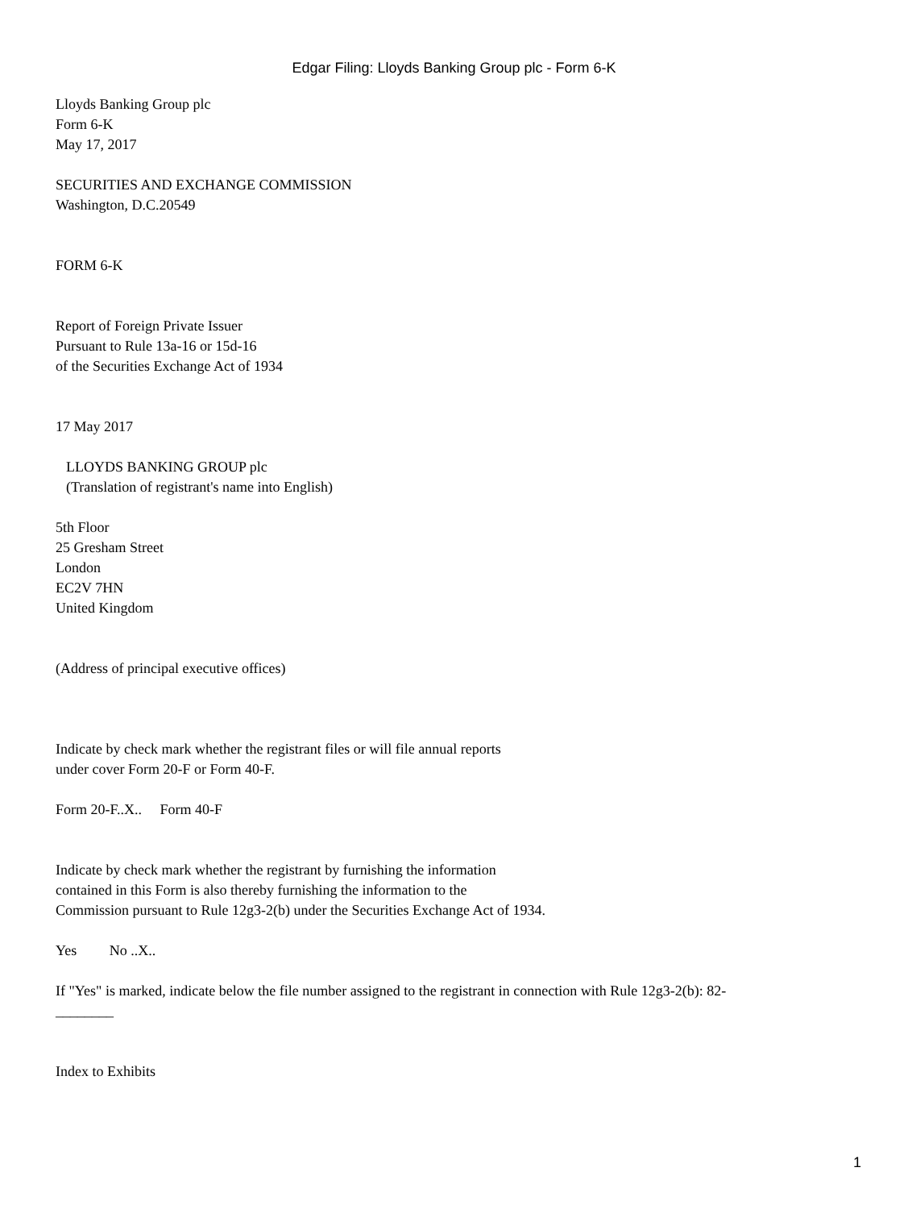Edgar Filing: Lloyds Banking Group plc - Form 6-K
Lloyds Banking Group plc
Form 6-K
May 17, 2017
SECURITIES AND EXCHANGE COMMISSION
Washington, D.C.20549
FORM 6-K
Report of Foreign Private Issuer
Pursuant to Rule 13a-16 or 15d-16
of the Securities Exchange Act of 1934
17 May 2017
LLOYDS BANKING GROUP plc
(Translation of registrant's name into English)
5th Floor
25 Gresham Street
London
EC2V 7HN
United Kingdom
(Address of principal executive offices)
Indicate by check mark whether the registrant files or will file annual reports
under cover Form 20-F or Form 40-F.
Form 20-F..X.. Form 40-F
Indicate by check mark whether the registrant by furnishing the information
contained in this Form is also thereby furnishing the information to the
Commission pursuant to Rule 12g3-2(b) under the Securities Exchange Act of 1934.
Yes No ..X..
If "Yes" is marked, indicate below the file number assigned to the registrant in connection with Rule 12g3-2(b): 82-
________
Index to Exhibits
1